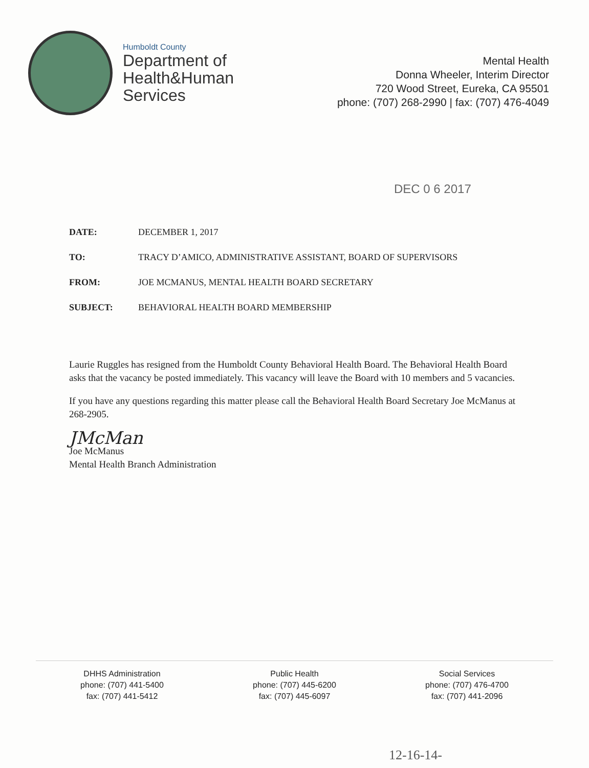Humboldt County
Department of
Health&Human
Services
Mental Health
Donna Wheeler, Interim Director
720 Wood Street, Eureka, CA 95501
phone: (707) 268-2990 | fax: (707) 476-4049
DEC 0 6 2017
| DATE: | DECEMBER 1, 2017 |
| TO: | TRACY D’AMICO, ADMINISTRATIVE ASSISTANT, BOARD OF SUPERVISORS |
| FROM: | JOE MCMANUS, MENTAL HEALTH BOARD SECRETARY |
| SUBJECT: | BEHAVIORAL HEALTH BOARD MEMBERSHIP |
Laurie Ruggles has resigned from the Humboldt County Behavioral Health Board. The Behavioral Health Board asks that the vacancy be posted immediately. This vacancy will leave the Board with 10 members and 5 vacancies.
If you have any questions regarding this matter please call the Behavioral Health Board Secretary Joe McManus at 268-2905.
JMcMan
Joe McManus
Mental Health Branch Administration
DHHS Administration
phone: (707) 441-5400
fax: (707) 441-5412
Public Health
phone: (707) 445-6200
fax: (707) 445-6097
Social Services
phone: (707) 476-4700
fax: (707) 441-2096
12-16-14-